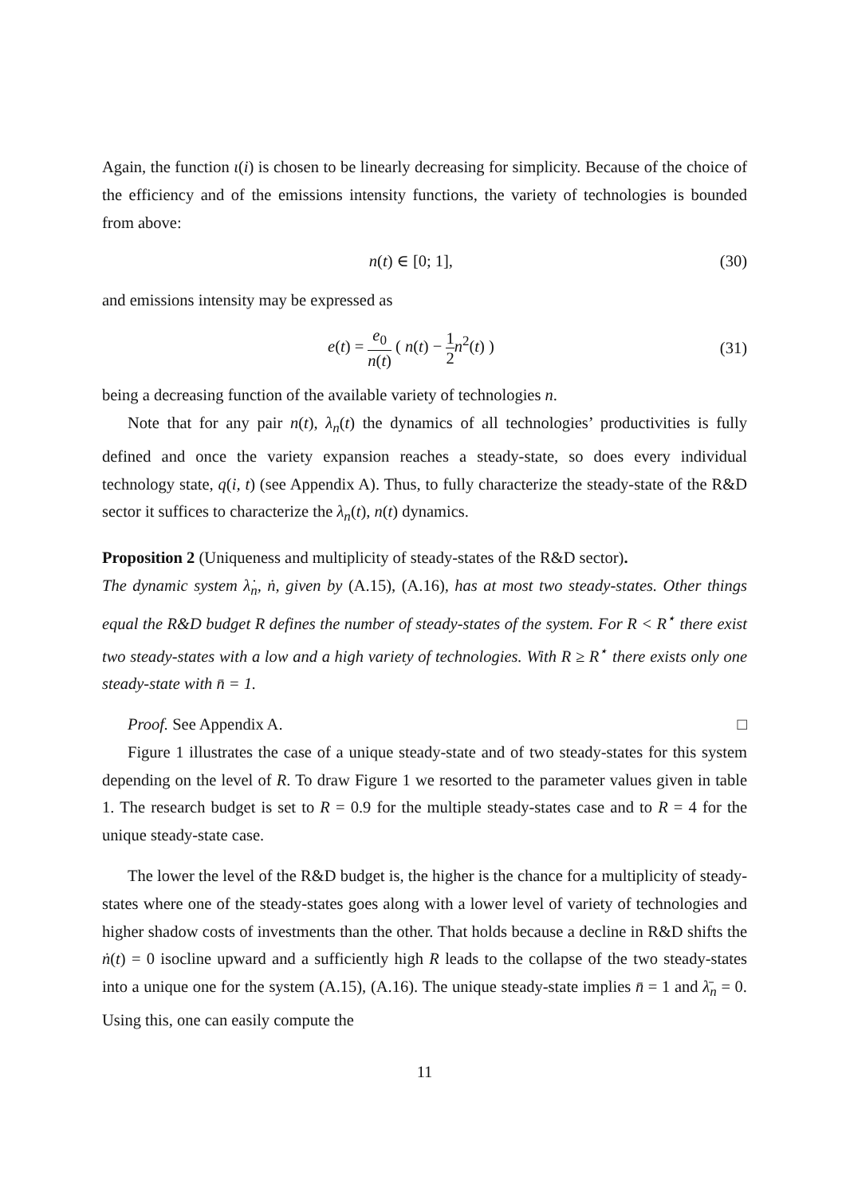Again, the function ι(i) is chosen to be linearly decreasing for simplicity. Because of the choice of the efficiency and of the emissions intensity functions, the variety of technologies is bounded from above:
n(t) ∈ [0; 1], (30)
and emissions intensity may be expressed as
e(t) = e<sub>0</sub> n(t) ( n(t) − 1 2 n<sup>2</sup>(t) ) (31)
being a decreasing function of the available variety of technologies n.
Note that for any pair n(t), λ<sub>n</sub>(t) the dynamics of all technologies’ productivities is fully defined and once the variety expansion reaches a steady-state, so does every individual technology state, q(i, t) (see Appendix A). Thus, to fully characterize the steady-state of the R&D sector it suffices to characterize the λ<sub>n</sub>(t), n(t) dynamics.
Proposition 2 (Uniqueness and multiplicity of steady-states of the R&D sector).
The dynamic system λ̇<sub>n</sub>, ṅ, given by (A.15), (A.16), has at most two steady-states. Other things equal the R&D budget R defines the number of steady-states of the system. For R < R<sup>⋆</sup> there exist two steady-states with a low and a high variety of technologies. With R ≥ R<sup>⋆</sup> there exists only one steady-state with n̄ = 1.
Proof. See Appendix A. □
Figure 1 illustrates the case of a unique steady-state and of two steady-states for this system depending on the level of R. To draw Figure 1 we resorted to the parameter values given in table 1. The research budget is set to R = 0.9 for the multiple steady-states case and to R = 4 for the unique steady-state case.
The lower the level of the R&D budget is, the higher is the chance for a multiplicity of steady-states where one of the steady-states goes along with a lower level of variety of technologies and higher shadow costs of investments than the other. That holds because a decline in R&D shifts the ṅ(t) = 0 isocline upward and a sufficiently high R leads to the collapse of the two steady-states into a unique one for the system (A.15), (A.16). The unique steady-state implies n̄ = 1 and λ̄<sub>n</sub> = 0. Using this, one can easily compute the
11